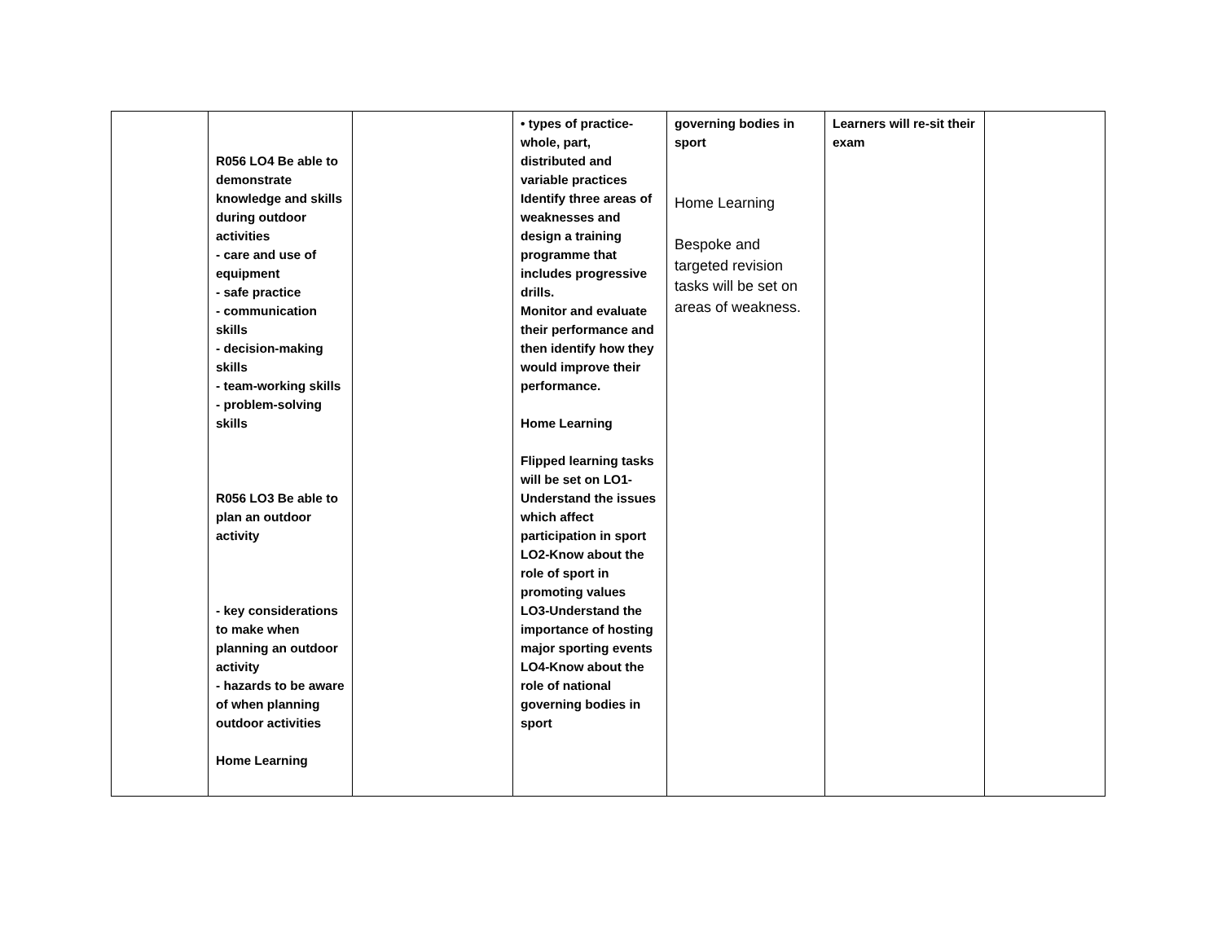| | R056 LO4 Be able to demonstrate knowledge and skills during outdoor activities - care and use of equipment - safe practice - communication skills - decision-making skills - team-working skills - problem-solving skills R056 LO3 Be able to plan an outdoor activity - key considerations to make when planning an outdoor activity - hazards to be aware of when planning outdoor activities Home Learning | | • types of practice- whole, part, distributed and variable practices Identify three areas of weaknesses and design a training programme that includes progressive drills. Monitor and evaluate their performance and then identify how they would improve their performance. Home Learning Flipped learning tasks will be set on LO1-Understand the issues which affect participation in sport LO2-Know about the role of sport in promoting values LO3-Understand the importance of hosting major sporting events LO4-Know about the role of national governing bodies in sport | governing bodies in sport Home Learning Bespoke and targeted revision tasks will be set on areas of weakness. | Learners will re-sit their exam | |